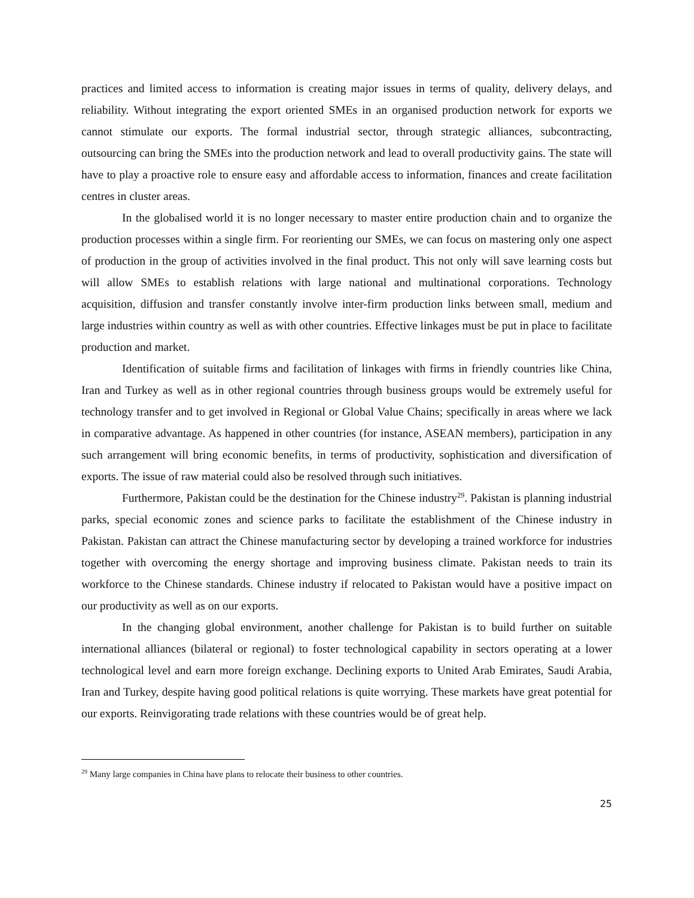practices and limited access to information is creating major issues in terms of quality, delivery delays, and reliability. Without integrating the export oriented SMEs in an organised production network for exports we cannot stimulate our exports. The formal industrial sector, through strategic alliances, subcontracting, outsourcing can bring the SMEs into the production network and lead to overall productivity gains. The state will have to play a proactive role to ensure easy and affordable access to information, finances and create facilitation centres in cluster areas.
In the globalised world it is no longer necessary to master entire production chain and to organize the production processes within a single firm. For reorienting our SMEs, we can focus on mastering only one aspect of production in the group of activities involved in the final product. This not only will save learning costs but will allow SMEs to establish relations with large national and multinational corporations. Technology acquisition, diffusion and transfer constantly involve inter-firm production links between small, medium and large industries within country as well as with other countries. Effective linkages must be put in place to facilitate production and market.
Identification of suitable firms and facilitation of linkages with firms in friendly countries like China, Iran and Turkey as well as in other regional countries through business groups would be extremely useful for technology transfer and to get involved in Regional or Global Value Chains; specifically in areas where we lack in comparative advantage. As happened in other countries (for instance, ASEAN members), participation in any such arrangement will bring economic benefits, in terms of productivity, sophistication and diversification of exports. The issue of raw material could also be resolved through such initiatives.
Furthermore, Pakistan could be the destination for the Chinese industry<sup>29</sup>. Pakistan is planning industrial parks, special economic zones and science parks to facilitate the establishment of the Chinese industry in Pakistan. Pakistan can attract the Chinese manufacturing sector by developing a trained workforce for industries together with overcoming the energy shortage and improving business climate. Pakistan needs to train its workforce to the Chinese standards. Chinese industry if relocated to Pakistan would have a positive impact on our productivity as well as on our exports.
In the changing global environment, another challenge for Pakistan is to build further on suitable international alliances (bilateral or regional) to foster technological capability in sectors operating at a lower technological level and earn more foreign exchange. Declining exports to United Arab Emirates, Saudi Arabia, Iran and Turkey, despite having good political relations is quite worrying. These markets have great potential for our exports. Reinvigorating trade relations with these countries would be of great help.
<sup>29</sup> Many large companies in China have plans to relocate their business to other countries.
25